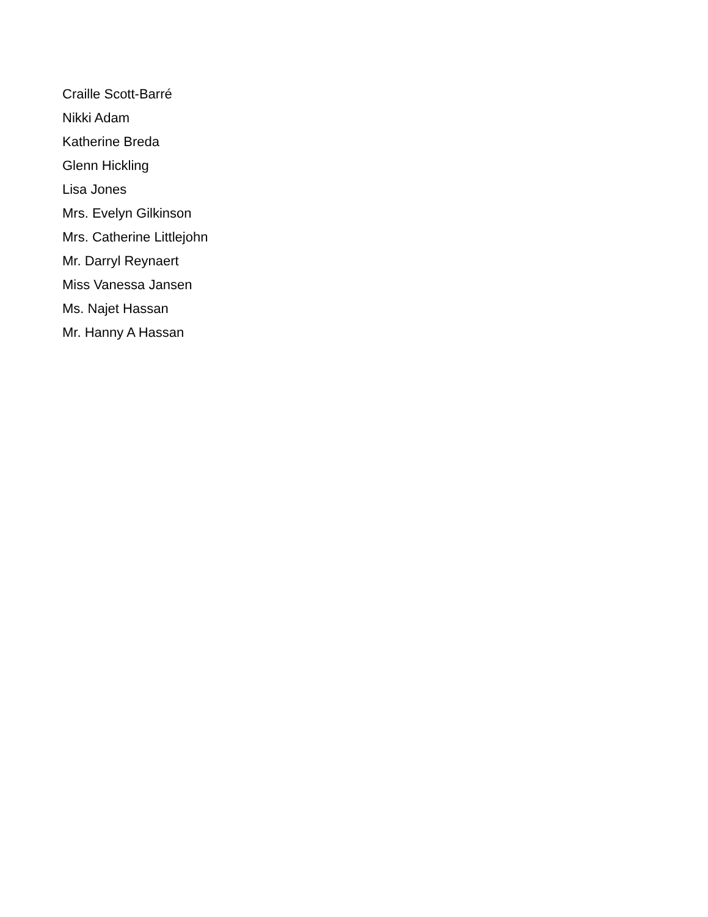Craille Scott-Barré
Nikki Adam
Katherine Breda
Glenn Hickling
Lisa Jones
Mrs. Evelyn Gilkinson
Mrs. Catherine Littlejohn
Mr. Darryl Reynaert
Miss Vanessa Jansen
Ms. Najet Hassan
Mr. Hanny A Hassan